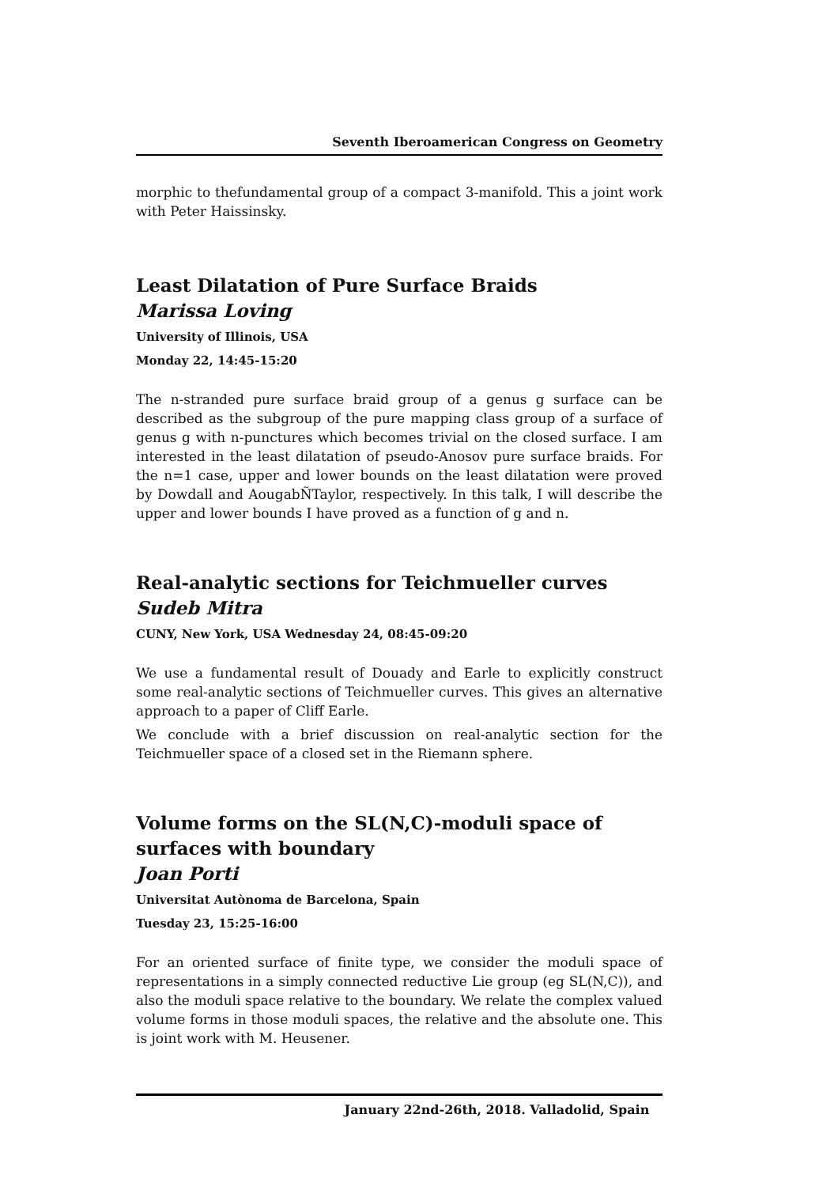Seventh Iberoamerican Congress on Geometry
morphic to thefundamental group of a compact 3-manifold. This a joint work with Peter Haissinsky.
Least Dilatation of Pure Surface Braids
Marissa Loving
University of Illinois, USA
Monday 22, 14:45-15:20
The n-stranded pure surface braid group of a genus g surface can be described as the subgroup of the pure mapping class group of a surface of genus g with n-punctures which becomes trivial on the closed surface. I am interested in the least dilatation of pseudo-Anosov pure surface braids. For the n=1 case, upper and lower bounds on the least dilatation were proved by Dowdall and AougabÑTaylor, respectively. In this talk, I will describe the upper and lower bounds I have proved as a function of g and n.
Real-analytic sections for Teichmueller curves
Sudeb Mitra
CUNY, New York, USA Wednesday 24, 08:45-09:20
We use a fundamental result of Douady and Earle to explicitly construct some real-analytic sections of Teichmueller curves. This gives an alternative approach to a paper of Cliff Earle.
We conclude with a brief discussion on real-analytic section for the Teichmueller space of a closed set in the Riemann sphere.
Volume forms on the SL(N,C)-moduli space of surfaces with boundary
Joan Porti
Universitat Autònoma de Barcelona, Spain
Tuesday 23, 15:25-16:00
For an oriented surface of finite type, we consider the moduli space of representations in a simply connected reductive Lie group (eg SL(N,C)), and also the moduli space relative to the boundary. We relate the complex valued volume forms in those moduli spaces, the relative and the absolute one. This is joint work with M. Heusener.
January 22nd-26th, 2018. Valladolid, Spain